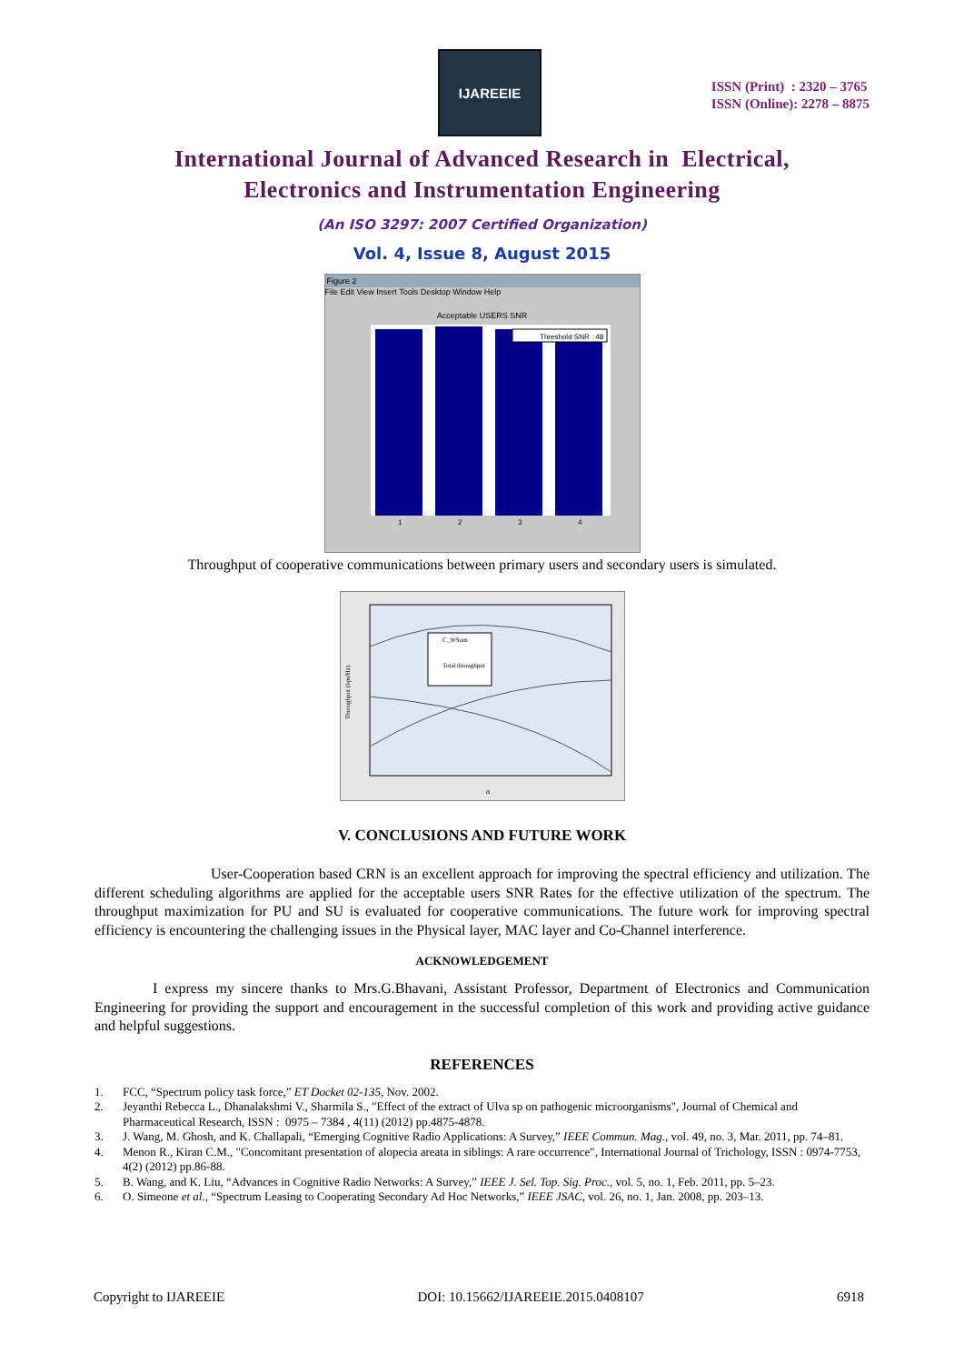IJAREEIE
ISSN (Print) : 2320 – 3765
ISSN (Online): 2278 – 8875
International Journal of Advanced Research in Electrical,
Electronics and Instrumentation Engineering
(An ISO 3297: 2007 Certified Organization)
Vol. 4, Issue 8, August 2015
Figure 2
File Edit View Insert Tools Desktop Window Help
Acceptable USERS SNR
Threshold SNR : 48
1
2
3
4
Throughput of cooperative communications between primary users and secondary users is simulated.
C_WSum
Total throughput
α
Throughput (bps/Hz)
V. CONCLUSIONS AND FUTURE WORK
User-Cooperation based CRN is an excellent approach for improving the spectral efficiency and utilization. The different scheduling algorithms are applied for the acceptable users SNR Rates for the effective utilization of the spectrum. The throughput maximization for PU and SU is evaluated for cooperative communications. The future work for improving spectral efficiency is encountering the challenging issues in the Physical layer, MAC layer and Co-Channel interference.
ACKNOWLEDGEMENT
I express my sincere thanks to Mrs.G.Bhavani, Assistant Professor, Department of Electronics and Communication Engineering for providing the support and encouragement in the successful completion of this work and providing active guidance and helpful suggestions.
REFERENCES
1. FCC, “Spectrum policy task force,” ET Docket 02-135, Nov. 2002.
2. Jeyanthi Rebecca L., Dhanalakshmi V., Sharmila S., "Effect of the extract of Ulva sp on pathogenic microorganisms", Journal of Chemical and Pharmaceutical Research, ISSN : 0975 – 7384 , 4(11) (2012) pp.4875-4878.
3. J. Wang, M. Ghosh, and K. Challapali, “Emerging Cognitive Radio Applications: A Survey,” IEEE Commun. Mag., vol. 49, no. 3, Mar. 2011, pp. 74–81.
4. Menon R., Kiran C.M., "Concomitant presentation of alopecia areata in siblings: A rare occurrence", International Journal of Trichology, ISSN : 0974-7753, 4(2) (2012) pp.86-88.
5. B. Wang, and K. Liu, “Advances in Cognitive Radio Networks: A Survey,” IEEE J. Sel. Top. Sig. Proc., vol. 5, no. 1, Feb. 2011, pp. 5–23.
6. O. Simeone et al., “Spectrum Leasing to Cooperating Secondary Ad Hoc Networks,” IEEE JSAC, vol. 26, no. 1, Jan. 2008, pp. 203–13.
Copyright to IJAREEIE DOI: 10.15662/IJAREEIE.2015.0408107 6918